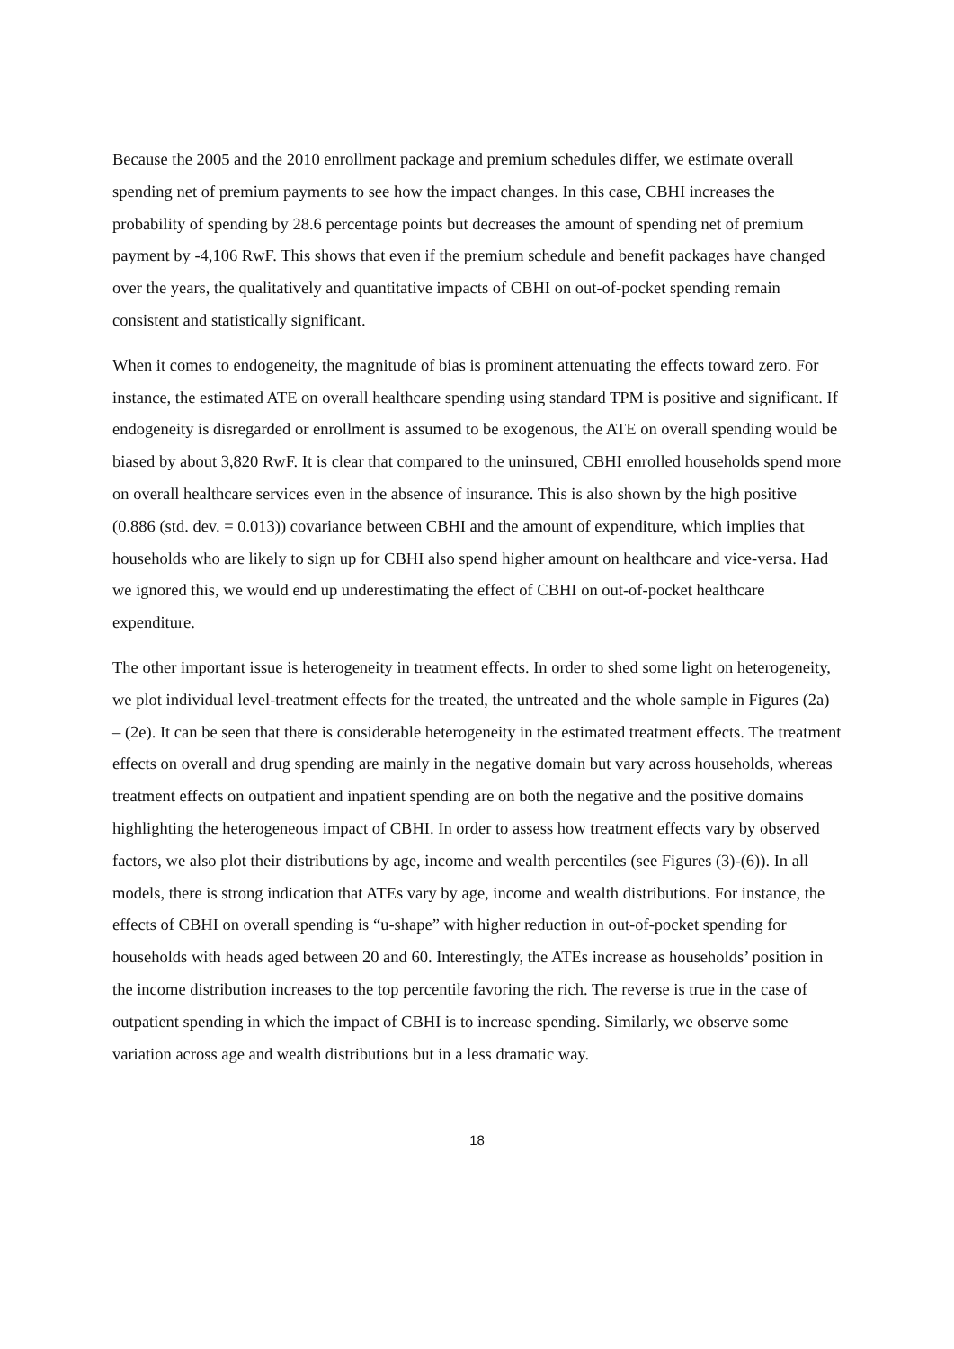Because the 2005 and the 2010 enrollment package and premium schedules differ, we estimate overall spending net of premium payments to see how the impact changes. In this case, CBHI increases the probability of spending by 28.6 percentage points but decreases the amount of spending net of premium payment by -4,106 RwF. This shows that even if the premium schedule and benefit packages have changed over the years, the qualitatively and quantitative impacts of CBHI on out-of-pocket spending remain consistent and statistically significant.
When it comes to endogeneity, the magnitude of bias is prominent attenuating the effects toward zero. For instance, the estimated ATE on overall healthcare spending using standard TPM is positive and significant. If endogeneity is disregarded or enrollment is assumed to be exogenous, the ATE on overall spending would be biased by about 3,820 RwF. It is clear that compared to the uninsured, CBHI enrolled households spend more on overall healthcare services even in the absence of insurance. This is also shown by the high positive (0.886 (std. dev. = 0.013)) covariance between CBHI and the amount of expenditure, which implies that households who are likely to sign up for CBHI also spend higher amount on healthcare and vice-versa. Had we ignored this, we would end up underestimating the effect of CBHI on out-of-pocket healthcare expenditure.
The other important issue is heterogeneity in treatment effects. In order to shed some light on heterogeneity, we plot individual level-treatment effects for the treated, the untreated and the whole sample in Figures (2a) – (2e). It can be seen that there is considerable heterogeneity in the estimated treatment effects. The treatment effects on overall and drug spending are mainly in the negative domain but vary across households, whereas treatment effects on outpatient and inpatient spending are on both the negative and the positive domains highlighting the heterogeneous impact of CBHI. In order to assess how treatment effects vary by observed factors, we also plot their distributions by age, income and wealth percentiles (see Figures (3)-(6)). In all models, there is strong indication that ATEs vary by age, income and wealth distributions. For instance, the effects of CBHI on overall spending is “u-shape” with higher reduction in out-of-pocket spending for households with heads aged between 20 and 60. Interestingly, the ATEs increase as households’ position in the income distribution increases to the top percentile favoring the rich. The reverse is true in the case of outpatient spending in which the impact of CBHI is to increase spending. Similarly, we observe some variation across age and wealth distributions but in a less dramatic way.
18